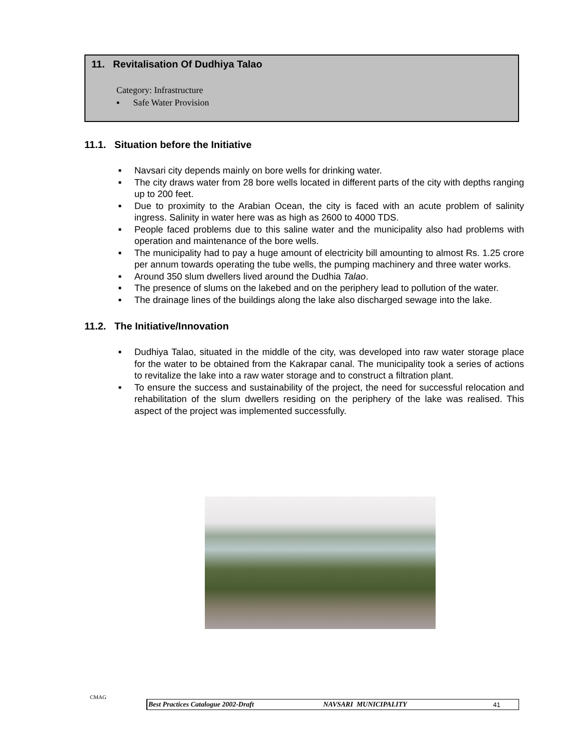11. Revitalisation Of Dudhiya Talao
Category: Infrastructure
▪ Safe Water Provision
11.1. Situation before the Initiative
■ Navsari city depends mainly on bore wells for drinking water.
■ The city draws water from 28 bore wells located in different parts of the city with depths ranging up to 200 feet.
■ Due to proximity to the Arabian Ocean, the city is faced with an acute problem of salinity ingress. Salinity in water here was as high as 2600 to 4000 TDS.
■ People faced problems due to this saline water and the municipality also had problems with operation and maintenance of the bore wells.
■ The municipality had to pay a huge amount of electricity bill amounting to almost Rs. 1.25 crore per annum towards operating the tube wells, the pumping machinery and three water works.
■ Around 350 slum dwellers lived around the Dudhia Talao.
■ The presence of slums on the lakebed and on the periphery lead to pollution of the water.
■ The drainage lines of the buildings along the lake also discharged sewage into the lake.
11.2. The Initiative/Innovation
■ Dudhiya Talao, situated in the middle of the city, was developed into raw water storage place for the water to be obtained from the Kakrapar canal. The municipality took a series of actions to revitalize the lake into a raw water storage and to construct a filtration plant.
■ To ensure the success and sustainability of the project, the need for successful relocation and rehabilitation of the slum dwellers residing on the periphery of the lake was realised. This aspect of the project was implemented successfully.
CMAG
Best Practices Catalogue 2002-Draft NAVSARI MUNICIPALITY 41